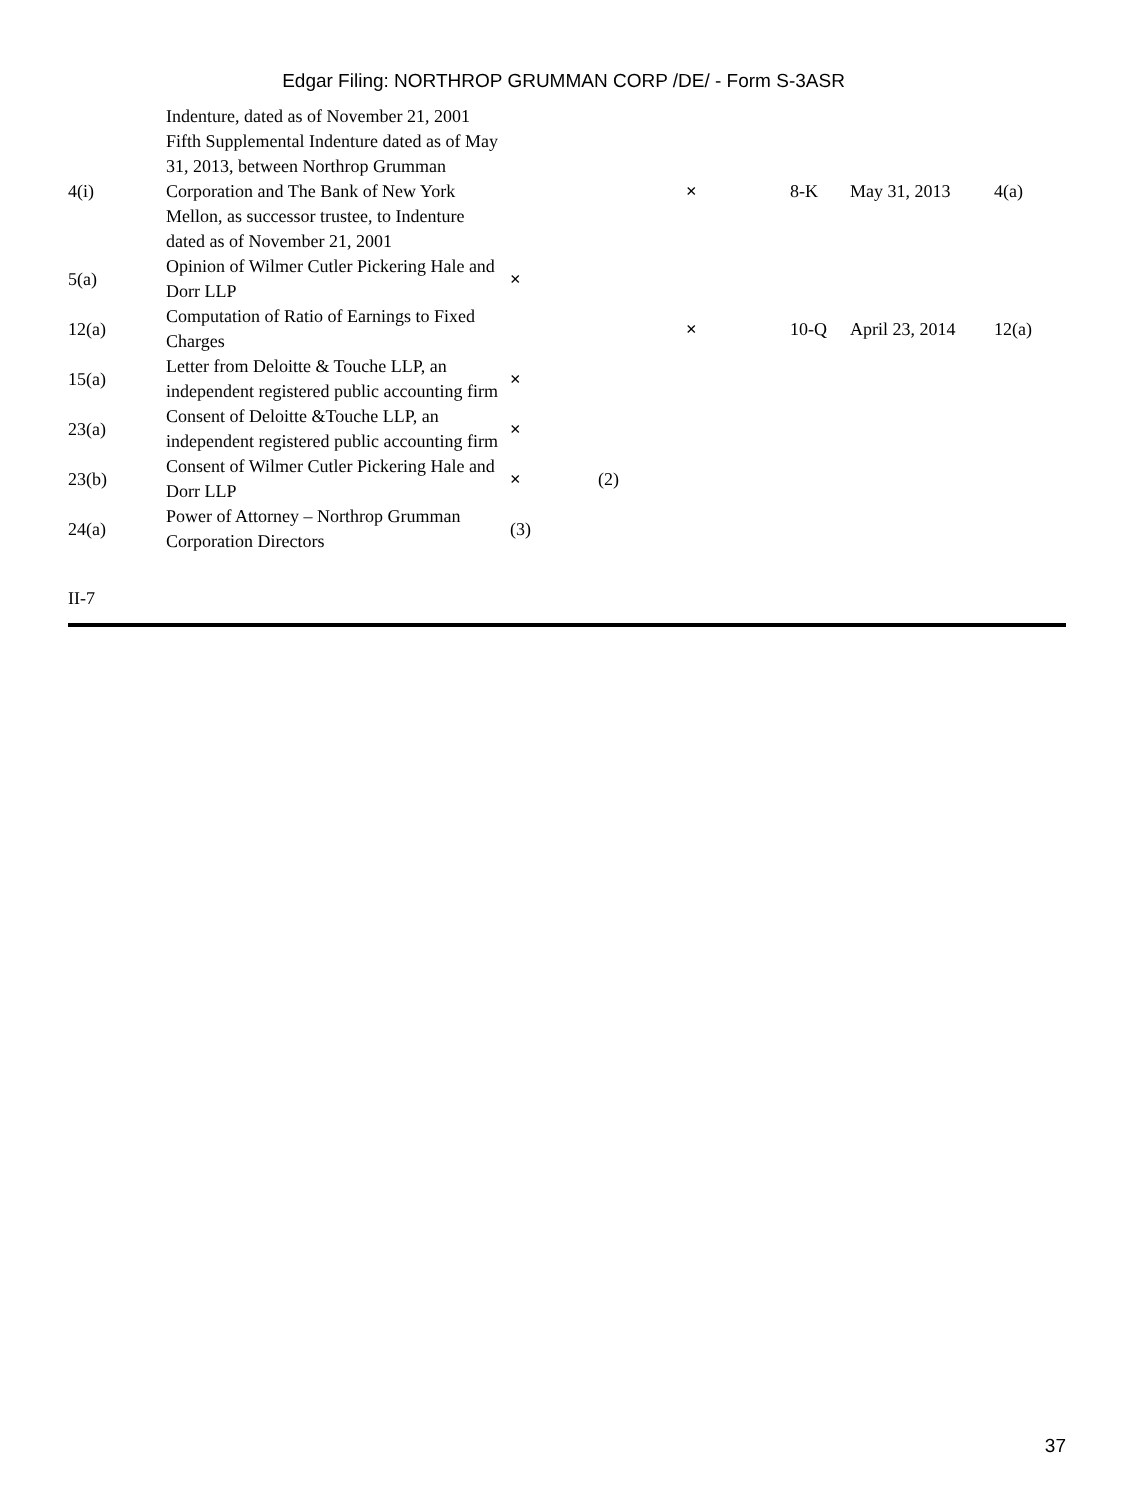Edgar Filing: NORTHROP GRUMMAN CORP /DE/ - Form S-3ASR
| | Indenture, dated as of November 21, 2001 | | | | | | |
| 4(i) | Fifth Supplemental Indenture dated as of May 31, 2013, between Northrop Grumman Corporation and The Bank of New York Mellon, as successor trustee, to Indenture dated as of November 21, 2001 | | | × | 8-K | May 31, 2013 | 4(a) |
| 5(a) | Opinion of Wilmer Cutler Pickering Hale and Dorr LLP | × | | | | | |
| 12(a) | Computation of Ratio of Earnings to Fixed Charges | | | × | 10-Q | April 23, 2014 | 12(a) |
| 15(a) | Letter from Deloitte & Touche LLP, an independent registered public accounting firm | × | | | | | |
| 23(a) | Consent of Deloitte &Touche LLP, an independent registered public accounting firm | × | | | | | |
| 23(b) | Consent of Wilmer Cutler Pickering Hale and Dorr LLP | × | (2) | | | | |
| 24(a) | Power of Attorney – Northrop Grumman Corporation Directors | (3) | | | | | |
II-7
37